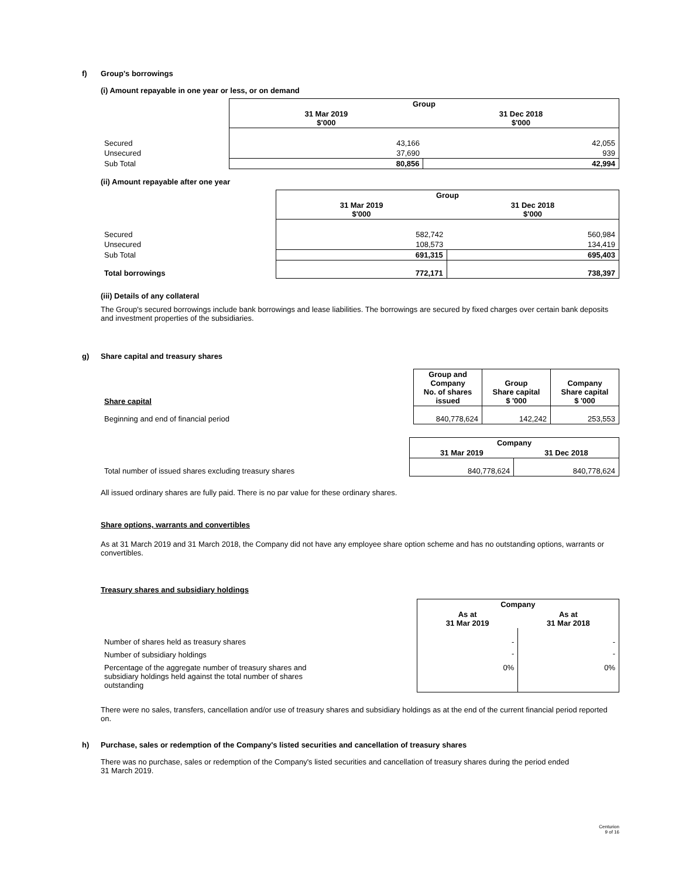f) Group's borrowings
(i) Amount repayable in one year or less, or on demand
| | Group | |
| | 31 Mar 2019 $'000 | 31 Dec 2018 $'000 |
| Secured | 43,166 | 42,055 |
| Unsecured | 37,690 | 939 |
| Sub Total | 80,856 | 42,994 |
(ii) Amount repayable after one year
| | Group | |
| | 31 Mar 2019 $'000 | 31 Dec 2018 $'000 |
| Secured | 582,742 | 560,984 |
| Unsecured | 108,573 | 134,419 |
| Sub Total | 691,315 | 695,403 |
| Total borrowings | 772,171 | 738,397 |
(iii) Details of any collateral
The Group's secured borrowings include bank borrowings and lease liabilities. The borrowings are secured by fixed charges over certain bank deposits and investment properties of the subsidiaries.
g) Share capital and treasury shares
| Share capital | Group and Company No. of shares issued | Group Share capital $ '000 | Company Share capital $ '000 |
| Beginning and end of financial period | 840,778,624 | 142,242 | 253,553 |
| | Company | |
| | 31 Mar 2019 | 31 Dec 2018 |
| Total number of issued shares excluding treasury shares | 840,778,624 | 840,778,624 |
All issued ordinary shares are fully paid. There is no par value for these ordinary shares.
Share options, warrants and convertibles
As at 31 March 2019 and 31 March 2018, the Company did not have any employee share option scheme and has no outstanding options, warrants or convertibles.
Treasury shares and subsidiary holdings
| | Company | |
| | As at 31 Mar 2019 | As at 31 Mar 2018 |
| Number of shares held as treasury shares | - | - |
| Number of subsidiary holdings | - | - |
| Percentage of the aggregate number of treasury shares and subsidiary holdings held against the total number of shares outstanding | 0% | 0% |
There were no sales, transfers, cancellation and/or use of treasury shares and subsidiary holdings as at the end of the current financial period reported on.
h) Purchase, sales or redemption of the Company's listed securities and cancellation of treasury shares
There was no purchase, sales or redemption of the Company's listed securities and cancellation of treasury shares during the period ended
31 March 2019.
Centurion
9 of 16